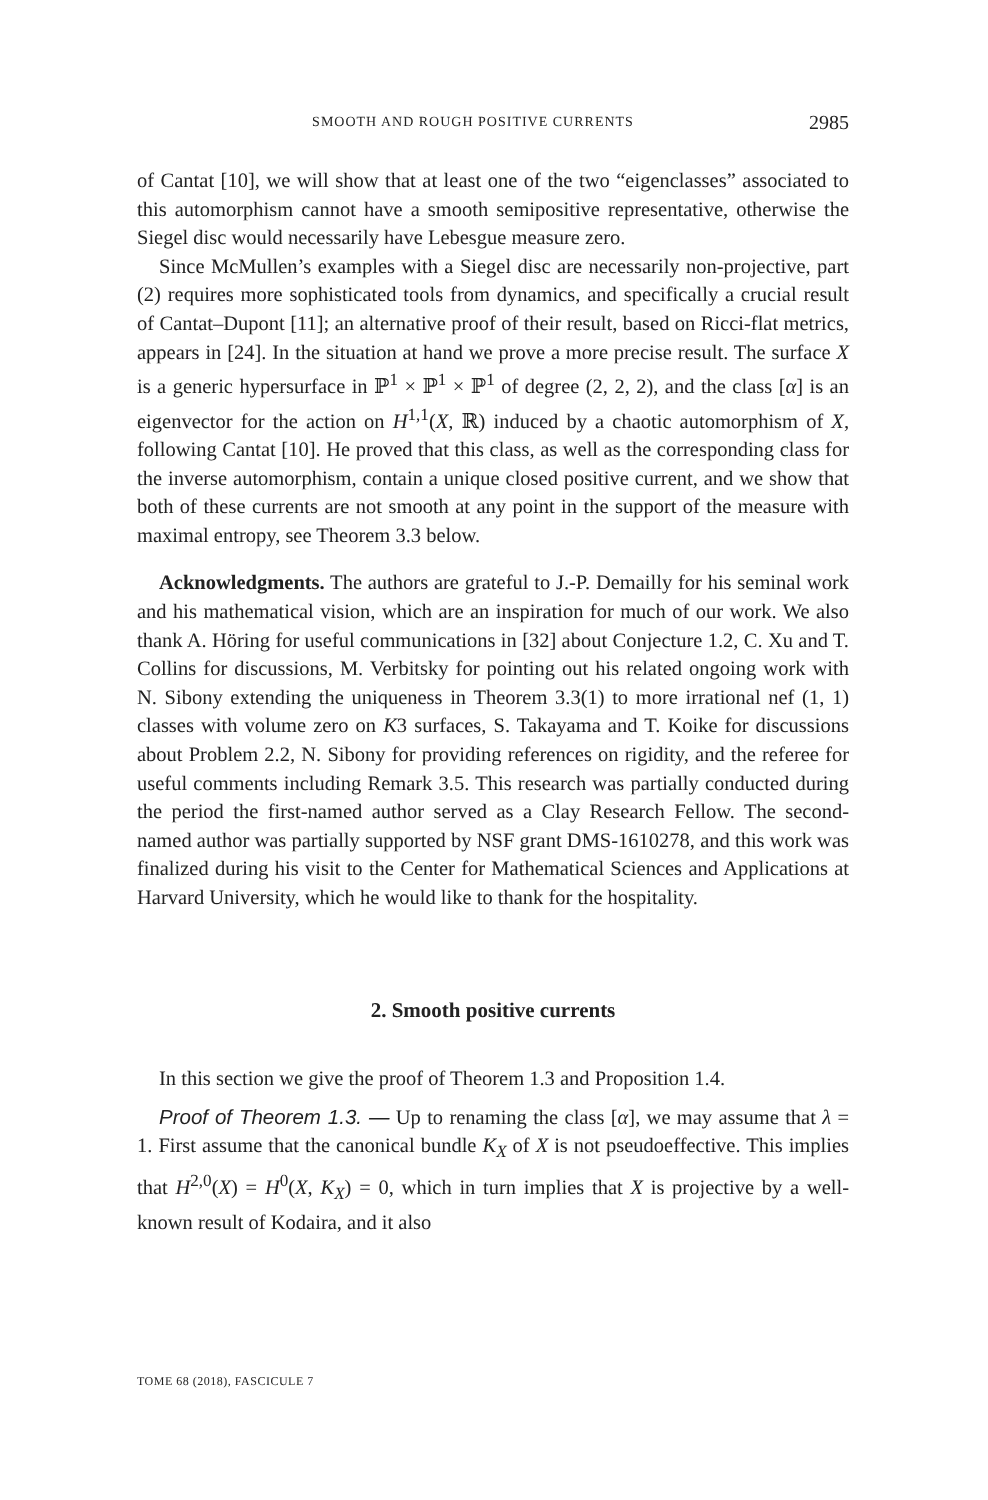SMOOTH AND ROUGH POSITIVE CURRENTS 2985
of Cantat [10], we will show that at least one of the two “eigenclasses” associated to this automorphism cannot have a smooth semipositive representative, otherwise the Siegel disc would necessarily have Lebesgue measure zero.
Since McMullen’s examples with a Siegel disc are necessarily non-projective, part (2) requires more sophisticated tools from dynamics, and specifically a crucial result of Cantat–Dupont [11]; an alternative proof of their result, based on Ricci-flat metrics, appears in [24]. In the situation at hand we prove a more precise result. The surface X is a generic hypersurface in ℙ<sup>1</sup> × ℙ<sup>1</sup> × ℙ<sup>1</sup> of degree (2, 2, 2), and the class [α] is an eigenvector for the action on H<sup>1,1</sup>(X, ℝ) induced by a chaotic automorphism of X, following Cantat [10]. He proved that this class, as well as the corresponding class for the inverse automorphism, contain a unique closed positive current, and we show that both of these currents are not smooth at any point in the support of the measure with maximal entropy, see Theorem 3.3 below.
Acknowledgments. The authors are grateful to J.-P. Demailly for his seminal work and his mathematical vision, which are an inspiration for much of our work. We also thank A. Höring for useful communications in [32] about Conjecture 1.2, C. Xu and T. Collins for discussions, M. Verbitsky for pointing out his related ongoing work with N. Sibony extending the uniqueness in Theorem 3.3(1) to more irrational nef (1, 1) classes with volume zero on K3 surfaces, S. Takayama and T. Koike for discussions about Problem 2.2, N. Sibony for providing references on rigidity, and the referee for useful comments including Remark 3.5. This research was partially conducted during the period the first-named author served as a Clay Research Fellow. The second-named author was partially supported by NSF grant DMS-1610278, and this work was finalized during his visit to the Center for Mathematical Sciences and Applications at Harvard University, which he would like to thank for the hospitality.
2. Smooth positive currents
In this section we give the proof of Theorem 1.3 and Proposition 1.4.
Proof of Theorem 1.3. — Up to renaming the class [α], we may assume that λ = 1. First assume that the canonical bundle K<sub>X</sub> of X is not pseudoeffective. This implies that H<sup>2,0</sup>(X) = H<sup>0</sup>(X, K<sub>X</sub>) = 0, which in turn implies that X is projective by a well-known result of Kodaira, and it also
TOME 68 (2018), FASCICULE 7